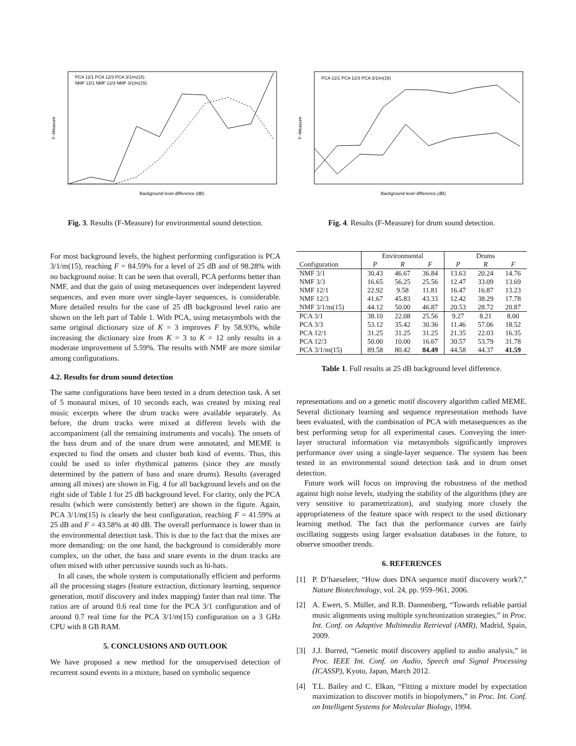F–Measure
Background level difference (dB)
PCA 12/1 PCA 12/3 PCA 3/1/m(15)
NMF 12/1 NMF 12/3 NMF 3/1/m(15)
Fig. 3. Results (F-Measure) for environmental sound detection.
For most background levels, the highest performing configuration is PCA 3/1/m(15), reaching F = 84.59% for a level of 25 dB and of 98.28% with no background noise. It can be seen that overall, PCA performs better than NMF, and that the gain of using metasequences over independent layered sequences, and even more over single-layer sequences, is considerable. More detailed results for the case of 25 dB background level ratio are shown on the left part of Table 1. With PCA, using metasymbols with the same original dictionary size of K = 3 improves F by 58.93%, while increasing the dictionary size from K = 3 to K = 12 only results in a moderate improvement of 5.59%. The results with NMF are more similar among configurations.
4.2. Results for drum sound detection
The same configurations have been tested in a drum detection task. A set of 5 monaural mixes, of 10 seconds each, was created by mixing real music excerpts where the drum tracks were available separately. As before, the drum tracks were mixed at different levels with the accompaniment (all the remaining instruments and vocals). The onsets of the bass drum and of the snare drum were annotated, and MEME is expected to find the onsets and cluster both kind of events. Thus, this could be used to infer rhythmical patterns (since they are mostly determined by the pattern of bass and snare drums). Results (averaged among all mixes) are shown in Fig. 4 for all background levels and on the right side of Table 1 for 25 dB background level. For clarity, only the PCA results (which were consistently better) are shown in the figure. Again, PCA 3/1/m(15) is clearly the best configuration, reaching F = 41.59% at 25 dB and F = 43.58% at 40 dB. The overall performance is lower than in the environmental detection task. This is due to the fact that the mixes are more demanding: on the one hand, the background is considerably more complex, on the other, the bass and snare events in the drum tracks are often mixed with other percussive sounds such as hi-hats.
In all cases, the whole system is computationally efficient and performs all the processing stages (feature extraction, dictionary learning, sequence generation, motif discovery and index mapping) faster than real time. The ratios are of around 0.6 real time for the PCA 3/1 configuration and of around 0.7 real time for the PCA 3/1/m(15) configuration on a 3 GHz CPU with 8 GB RAM.
5. CONCLUSIONS AND OUTLOOK
We have proposed a new method for the unsupervised detection of recurrent sound events in a mixture, based on symbolic sequence
F–Measure
Background level difference (dB)
PCA 12/1 PCA 12/3 PCA 3/1/m(15)
Fig. 4. Results (F-Measure) for drum sound detection.
| | Environmental | | | Drums | | |
| --- | --- | --- | --- | --- | --- | --- |
| Configuration | P | R | F | P | R | F |
| NMF 3/1 | 30.43 | 46.67 | 36.84 | 13.63 | 20.24 | 14.76 |
| NMF 3/3 | 16.65 | 56.25 | 25.56 | 12.47 | 33.09 | 13.69 |
| NMF 12/1 | 22.92 | 9.58 | 11.81 | 16.47 | 16.87 | 13.23 |
| NMF 12/3 | 41.67 | 45.83 | 43.33 | 12.42 | 38.29 | 17.78 |
| NMF 3/1/m(15) | 44.12 | 50.00 | 46.87 | 20.53 | 28.72 | 20.87 |
| PCA 3/1 | 38.10 | 22.08 | 25.56 | 9.27 | 8.21 | 8.00 |
| PCA 3/3 | 53.12 | 35.42 | 30.36 | 11.46 | 57.06 | 18.52 |
| PCA 12/1 | 31.25 | 31.25 | 31.25 | 21.35 | 22.03 | 16.35 |
| PCA 12/3 | 50.00 | 10.00 | 16.67 | 30.57 | 53.79 | 31.78 |
| PCA 3/1/m(15) | 89.58 | 80.42 | 84.49 | 44.58 | 44.37 | 41.59 |
Table 1. Full results at 25 dB background level difference.
representations and on a genetic motif discovery algorithm called MEME. Several dictionary learning and sequence representation methods have been evaluated, with the combination of PCA with metasequences as the best performing setup for all experimental cases. Conveying the inter-layer structural information via metasymbols significantly improves performance over using a single-layer sequence. The system has been tested in an environmental sound detection task and in drum onset detection.
Future work will focus on improving the robustness of the method against high noise levels, studying the stability of the algorithms (they are very sensitive to parametrization), and studying more closely the appropriateness of the feature space with respect to the used dictionary learning method. The fact that the performance curves are fairly oscillating suggests using larger evaluation databases in the future, to observe smoother trends.
6. REFERENCES
[1] P. D’haeseleer, “How does DNA sequence motif discovery work?,” Nature Biotechnology, vol. 24, pp. 959–961, 2006.
[2] A. Ewert, S. Müller, and R.B. Dannenberg, “Towards reliable partial music alignments using multiple synchronization strategies,” in Proc. Int. Conf. on Adaptive Multimedia Retrieval (AMR), Madrid, Spain, 2009.
[3] J.J. Burred, “Genetic motif discovery applied to audio analysis,” in Proc. IEEE Int. Conf. on Audio, Speech and Signal Processing (ICASSP), Kyoto, Japan, March 2012.
[4] T.L. Bailey and C. Elkan, “Fitting a mixture model by expectation maximization to discover motifs in biopolymers,” in Proc. Int. Conf. on Intelligent Systems for Molecular Biology, 1994.